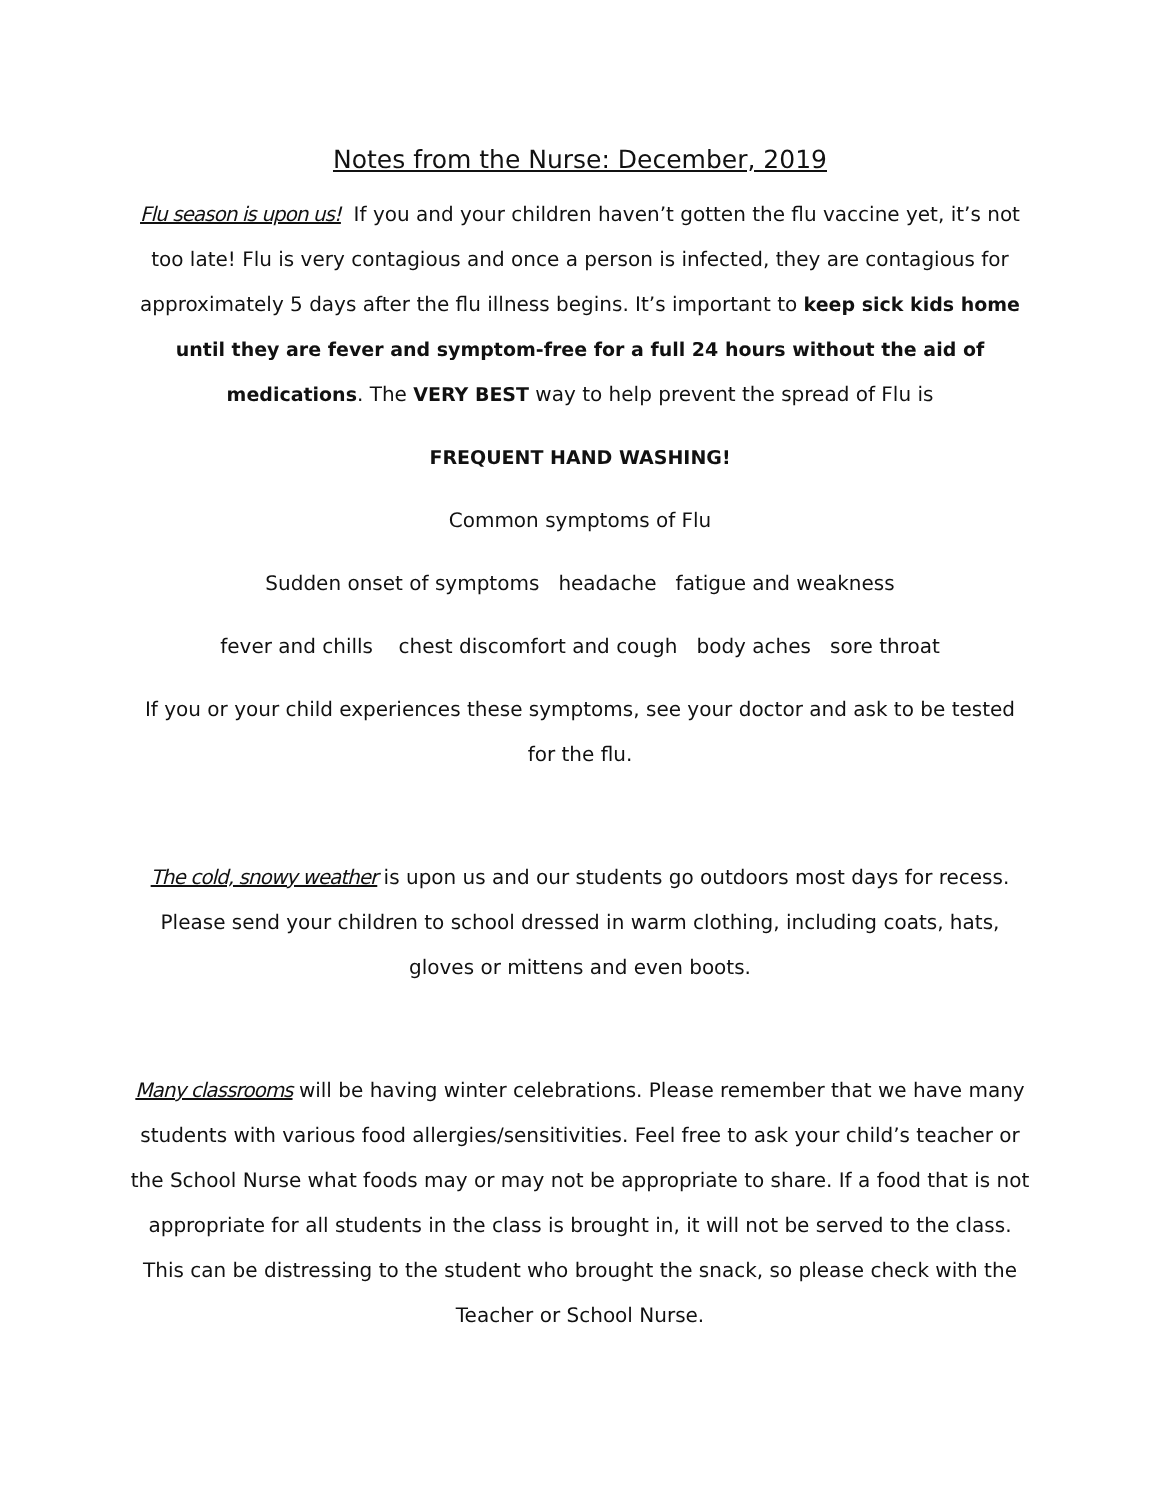Notes from the Nurse: December, 2019
Flu season is upon us! If you and your children haven’t gotten the flu vaccine yet, it’s not too late! Flu is very contagious and once a person is infected, they are contagious for approximately 5 days after the flu illness begins. It’s important to keep sick kids home until they are fever and symptom-free for a full 24 hours without the aid of medications. The VERY BEST way to help prevent the spread of Flu is
FREQUENT HAND WASHING!
Common symptoms of Flu
Sudden onset of symptoms headache fatigue and weakness
fever and chills chest discomfort and cough body aches sore throat
If you or your child experiences these symptoms, see your doctor and ask to be tested for the flu.
The cold, snowy weather is upon us and our students go outdoors most days for recess. Please send your children to school dressed in warm clothing, including coats, hats, gloves or mittens and even boots.
Many classrooms will be having winter celebrations. Please remember that we have many students with various food allergies/sensitivities. Feel free to ask your child’s teacher or the School Nurse what foods may or may not be appropriate to share. If a food that is not appropriate for all students in the class is brought in, it will not be served to the class. This can be distressing to the student who brought the snack, so please check with the Teacher or School Nurse.